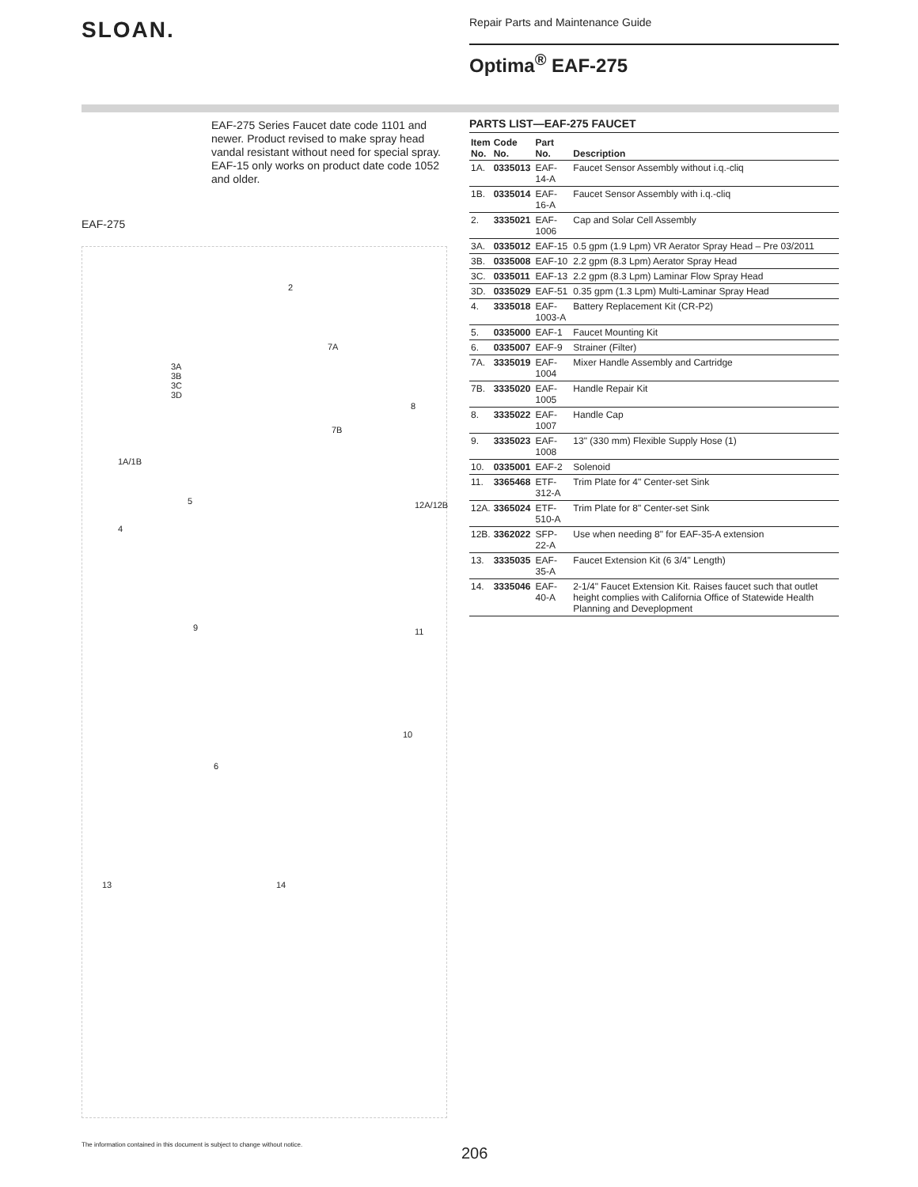SLOAN.
Repair Parts and Maintenance Guide
Optima<sup>®</sup> EAF-275
EAF-275 Series Faucet date code 1101 and newer. Product revised to make spray head vandal resistant without need for special spray. EAF-15 only works on product date code 1052 and older.
EAF-275
2
7A
3A
3B
3C
3D
8
7B
1A/1B
5 12A/12B
4
9 11
10
6
13 14
PARTS LIST—EAF-275 FAUCET
| Item No. | Code No. | Part No. | Description |
| --- | --- | --- | --- |
| 1A. | 0335013 | EAF-14-A | Faucet Sensor Assembly without i.q.-cliq |
| 1B. | 0335014 | EAF-16-A | Faucet Sensor Assembly with i.q.-cliq |
| 2. | 3335021 | EAF-1006 | Cap and Solar Cell Assembly |
| 3A. | 0335012 | EAF-15 | 0.5 gpm (1.9 Lpm) VR Aerator Spray Head – Pre 03/2011 |
| 3B. | 0335008 | EAF-10 | 2.2 gpm (8.3 Lpm) Aerator Spray Head |
| 3C. | 0335011 | EAF-13 | 2.2 gpm (8.3 Lpm) Laminar Flow Spray Head |
| 3D. | 0335029 | EAF-51 | 0.35 gpm (1.3 Lpm) Multi-Laminar Spray Head |
| 4. | 3335018 | EAF-1003-A | Battery Replacement Kit (CR-P2) |
| 5. | 0335000 | EAF-1 | Faucet Mounting Kit |
| 6. | 0335007 | EAF-9 | Strainer (Filter) |
| 7A. | 3335019 | EAF-1004 | Mixer Handle Assembly and Cartridge |
| 7B. | 3335020 | EAF-1005 | Handle Repair Kit |
| 8. | 3335022 | EAF-1007 | Handle Cap |
| 9. | 3335023 | EAF-1008 | 13" (330 mm) Flexible Supply Hose (1) |
| 10. | 0335001 | EAF-2 | Solenoid |
| 11. | 3365468 | ETF-312-A | Trim Plate for 4" Center-set Sink |
| 12A. | 3365024 | ETF-510-A | Trim Plate for 8" Center-set Sink |
| 12B. | 3362022 | SFP-22-A | Use when needing 8" for EAF-35-A extension |
| 13. | 3335035 | EAF-35-A | Faucet Extension Kit (6 3/4" Length) |
| 14. | 3335046 | EAF-40-A | 2-1/4" Faucet Extension Kit. Raises faucet such that outlet height complies with California Office of Statewide Health Planning and Deveplopment |
The information contained in this document is subject to change without notice.
206